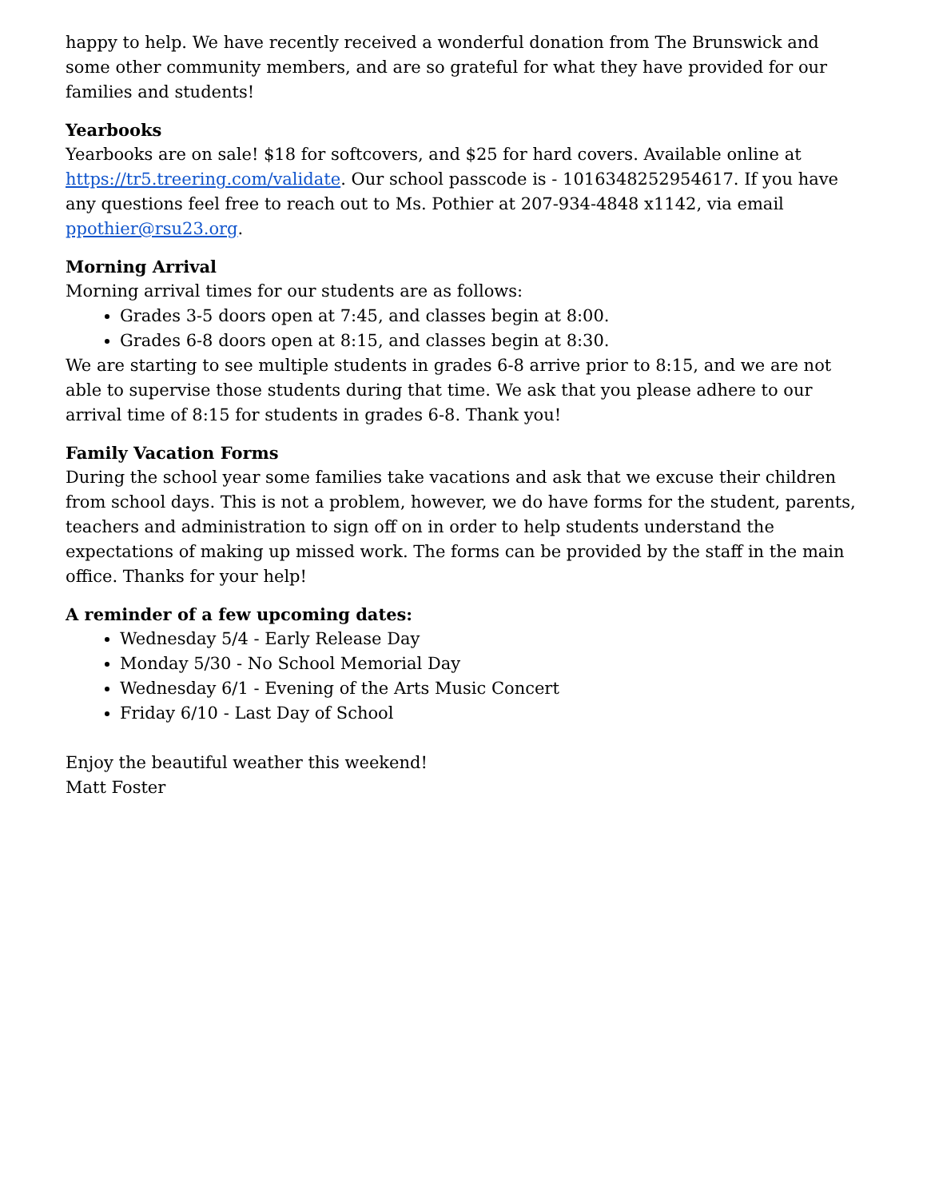happy to help. We have recently received a wonderful donation from The Brunswick and some other community members, and are so grateful for what they have provided for our families and students!
Yearbooks
Yearbooks are on sale! $18 for softcovers, and $25 for hard covers. Available online at https://tr5.treering.com/validate. Our school passcode is - 1016348252954617. If you have any questions feel free to reach out to Ms. Pothier at 207-934-4848 x1142, via email ppothier@rsu23.org.
Morning Arrival
Morning arrival times for our students are as follows:
Grades 3-5 doors open at 7:45, and classes begin at 8:00.
Grades 6-8 doors open at 8:15, and classes begin at 8:30.
We are starting to see multiple students in grades 6-8 arrive prior to 8:15, and we are not able to supervise those students during that time. We ask that you please adhere to our arrival time of 8:15 for students in grades 6-8. Thank you!
Family Vacation Forms
During the school year some families take vacations and ask that we excuse their children from school days. This is not a problem, however, we do have forms for the student, parents, teachers and administration to sign off on in order to help students understand the expectations of making up missed work. The forms can be provided by the staff in the main office. Thanks for your help!
A reminder of a few upcoming dates:
Wednesday 5/4 - Early Release Day
Monday 5/30 - No School Memorial Day
Wednesday 6/1 - Evening of the Arts Music Concert
Friday 6/10 - Last Day of School
Enjoy the beautiful weather this weekend!
Matt Foster